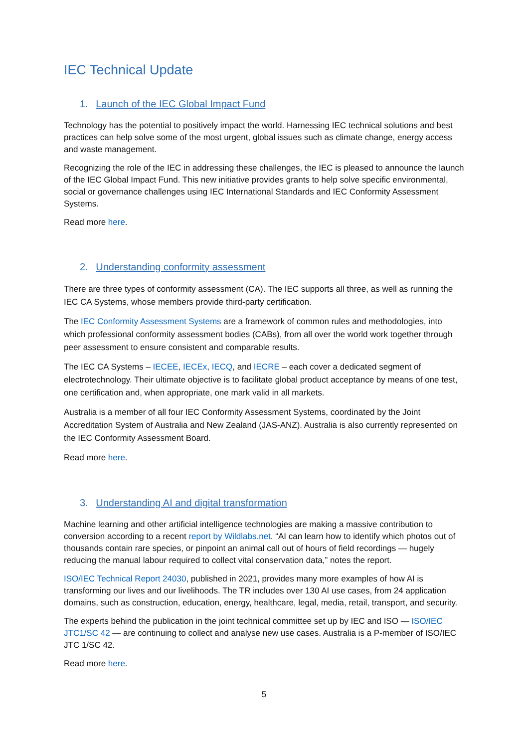IEC Technical Update
1. Launch of the IEC Global Impact Fund
Technology has the potential to positively impact the world. Harnessing IEC technical solutions and best practices can help solve some of the most urgent, global issues such as climate change, energy access and waste management.
Recognizing the role of the IEC in addressing these challenges, the IEC is pleased to announce the launch of the IEC Global Impact Fund. This new initiative provides grants to help solve specific environmental, social or governance challenges using IEC International Standards and IEC Conformity Assessment Systems.
Read more here.
2. Understanding conformity assessment
There are three types of conformity assessment (CA). The IEC supports all three, as well as running the IEC CA Systems, whose members provide third-party certification.
The IEC Conformity Assessment Systems are a framework of common rules and methodologies, into which professional conformity assessment bodies (CABs), from all over the world work together through peer assessment to ensure consistent and comparable results.
The IEC CA Systems – IECEE, IECEx, IECQ, and IECRE – each cover a dedicated segment of electrotechnology. Their ultimate objective is to facilitate global product acceptance by means of one test, one certification and, when appropriate, one mark valid in all markets.
Australia is a member of all four IEC Conformity Assessment Systems, coordinated by the Joint Accreditation System of Australia and New Zealand (JAS-ANZ). Australia is also currently represented on the IEC Conformity Assessment Board.
Read more here.
3. Understanding AI and digital transformation
Machine learning and other artificial intelligence technologies are making a massive contribution to conversion according to a recent report by Wildlabs.net. “AI can learn how to identify which photos out of thousands contain rare species, or pinpoint an animal call out of hours of field recordings — hugely reducing the manual labour required to collect vital conservation data,” notes the report.
ISO/IEC Technical Report 24030, published in 2021, provides many more examples of how AI is transforming our lives and our livelihoods. The TR includes over 130 AI use cases, from 24 application domains, such as construction, education, energy, healthcare, legal, media, retail, transport, and security.
The experts behind the publication in the joint technical committee set up by IEC and ISO — ISO/IEC JTC1/SC 42 — are continuing to collect and analyse new use cases. Australia is a P-member of ISO/IEC JTC 1/SC 42.
Read more here.
5